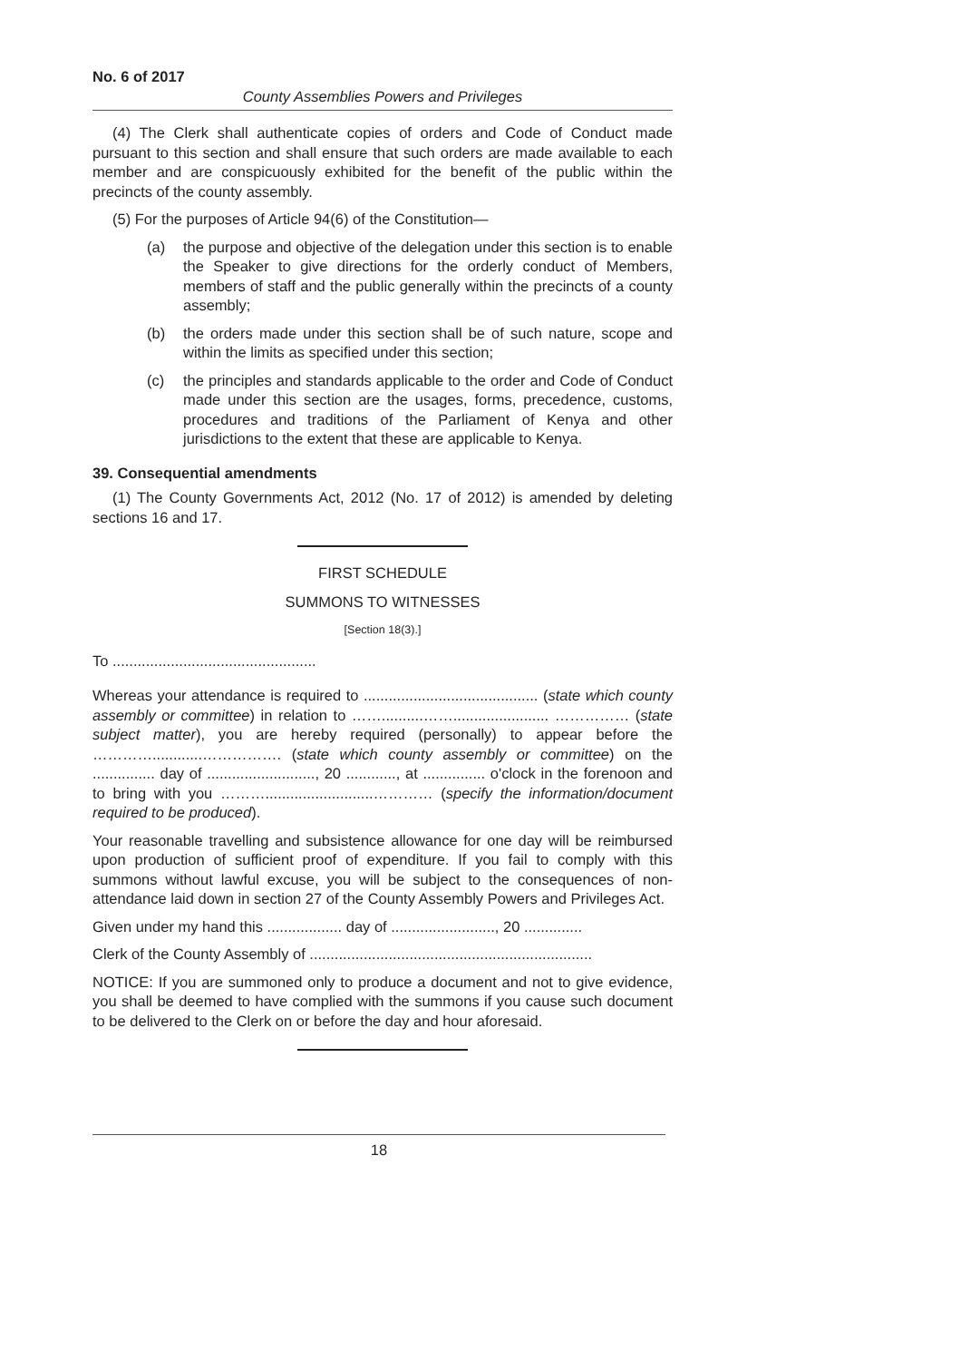No. 6 of 2017
County Assemblies Powers and Privileges
(4) The Clerk shall authenticate copies of orders and Code of Conduct made pursuant to this section and shall ensure that such orders are made available to each member and are conspicuously exhibited for the benefit of the public within the precincts of the county assembly.
(5) For the purposes of Article 94(6) of the Constitution—
(a) the purpose and objective of the delegation under this section is to enable the Speaker to give directions for the orderly conduct of Members, members of staff and the public generally within the precincts of a county assembly;
(b) the orders made under this section shall be of such nature, scope and within the limits as specified under this section;
(c) the principles and standards applicable to the order and Code of Conduct made under this section are the usages, forms, precedence, customs, procedures and traditions of the Parliament of Kenya and other jurisdictions to the extent that these are applicable to Kenya.
39. Consequential amendments
(1) The County Governments Act, 2012 (No. 17 of 2012) is amended by deleting sections 16 and 17.
FIRST SCHEDULE
SUMMONS TO WITNESSES
[Section 18(3).]
To .................................................
Whereas your attendance is required to .......................................... (state which county assembly or committee) in relation to ……..........……....................... …………… (state subject matter), you are hereby required (personally) to appear before the …………............……………. (state which county assembly or committee) on the ............... day of .........................., 20 ............, at ............... o'clock in the forenoon and to bring with you ………..........................………… (specify the information/document required to be produced).
Your reasonable travelling and subsistence allowance for one day will be reimbursed upon production of sufficient proof of expenditure. If you fail to comply with this summons without lawful excuse, you will be subject to the consequences of non-attendance laid down in section 27 of the County Assembly Powers and Privileges Act.
Given under my hand this .................. day of ........................., 20 ..............
Clerk of the County Assembly of ....................................................................
NOTICE: If you are summoned only to produce a document and not to give evidence, you shall be deemed to have complied with the summons if you cause such document to be delivered to the Clerk on or before the day and hour aforesaid.
18